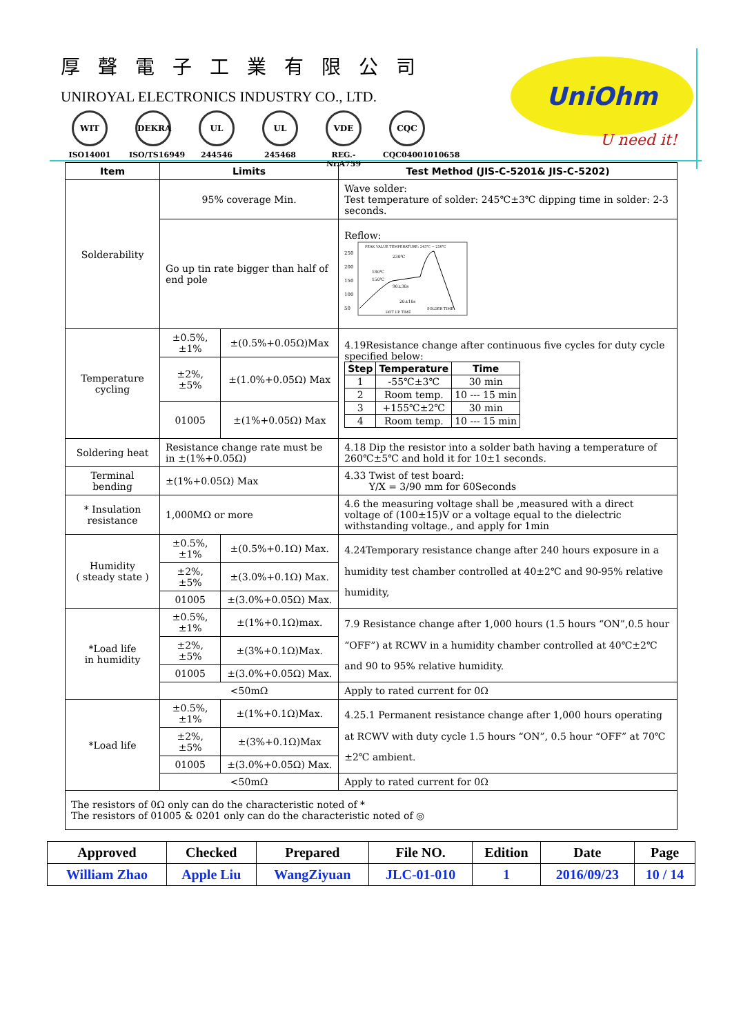厚聲電子工業有限公司
UNIROYAL ELECTRONICS INDUSTRY CO., LTD.
WIT
ISO14001
DEKRA
ISO/TS16949
UL
244546
UL
245468
VDE
REG.-Nr.A759
CQC
CQC04001010658
UniOhm
U need it!
| Item | Limits | | Test Method (JIS-C-5201& JIS-C-5202) |
| --- | --- | --- | --- |
| Solderability | 95% coverage Min. | | Wave solder: Test temperature of solder: 245℃±3℃ dipping time in solder: 2-3 seconds. |
| | Go up tin rate bigger than half of end pole | | Reflow: 250 200 150 100 50 PEAK VALUE TEMPERATURE: 245℃ ~ 250℃ 230℃ 180℃ 150℃ 90±30s 20±10s HOT UP TIME SOLDER TIME |
| Temperature cycling | ±0.5%,±1% | ±(0.5%+0.05Ω)Max | 4.19Resistance change after continuous five cycles for duty cycle specified below: / Step / Temperature / Time / / --- / --- / --- / / 1 / -55℃±3℃ / 30 min / / 2 / Room temp. / 10 --- 15 min / / 3 / +155℃±2℃ / 30 min / / 4 / Room temp. / 10 --- 15 min / |
| | ±2%,±5% | ±(1.0%+0.05Ω) Max | |
| | 01005 | ±(1%+0.05Ω) Max | |
| Soldering heat | Resistance change rate must be in ±(1%+0.05Ω) | | 4.18 Dip the resistor into a solder bath having a temperature of 260℃±5℃ and hold it for 10±1 seconds. |
| Terminal bending | ±(1%+0.05Ω) Max | | 4.33 Twist of test board: Y/X = 3/90 mm for 60Seconds |
| * Insulation resistance | 1,000MΩ or more | | 4.6 the measuring voltage shall be ,measured with a direct voltage of (100±15)V or a voltage equal to the dielectric withstanding voltage., and apply for 1min |
| Humidity ( steady state ) | ±0.5%,±1% | ±(0.5%+0.1Ω) Max. | 4.24Temporary resistance change after 240 hours exposure in a humidity test chamber controlled at 40±2℃ and 90-95% relative humidity, |
| | ±2%,±5% | ±(3.0%+0.1Ω) Max. | |
| | 01005 | ±(3.0%+0.05Ω) Max. | |
| *Load life in humidity | ±0.5%,±1% | ±(1%+0.1Ω)max. | 7.9 Resistance change after 1,000 hours (1.5 hours “ON”,0.5 hour “OFF”) at RCWV in a humidity chamber controlled at 40℃±2℃ and 90 to 95% relative humidity. |
| | ±2%,±5% | ±(3%+0.1Ω)Max. | |
| | 01005 | ±(3.0%+0.05Ω) Max. | |
| | <50mΩ | | Apply to rated current for 0Ω |
| *Load life | ±0.5%,±1% | ±(1%+0.1Ω)Max. | 4.25.1 Permanent resistance change after 1,000 hours operating at RCWV with duty cycle 1.5 hours “ON”, 0.5 hour “OFF” at 70℃±2℃ ambient. |
| | ±2%,±5% | ±(3%+0.1Ω)Max | |
| | 01005 | ±(3.0%+0.05Ω) Max. | |
| | <50mΩ | | Apply to rated current for 0Ω |
| The resistors of 0Ω only can do the characteristic noted of * The resistors of 01005 & 0201 only can do the characteristic noted of ◎ | | | |
| Approved | Checked | Prepared | File NO. | Edition | Date | Page |
| William Zhao | Apple Liu | WangZiyuan | JLC-01-010 | 1 | 2016/09/23 | 10 / 14 |